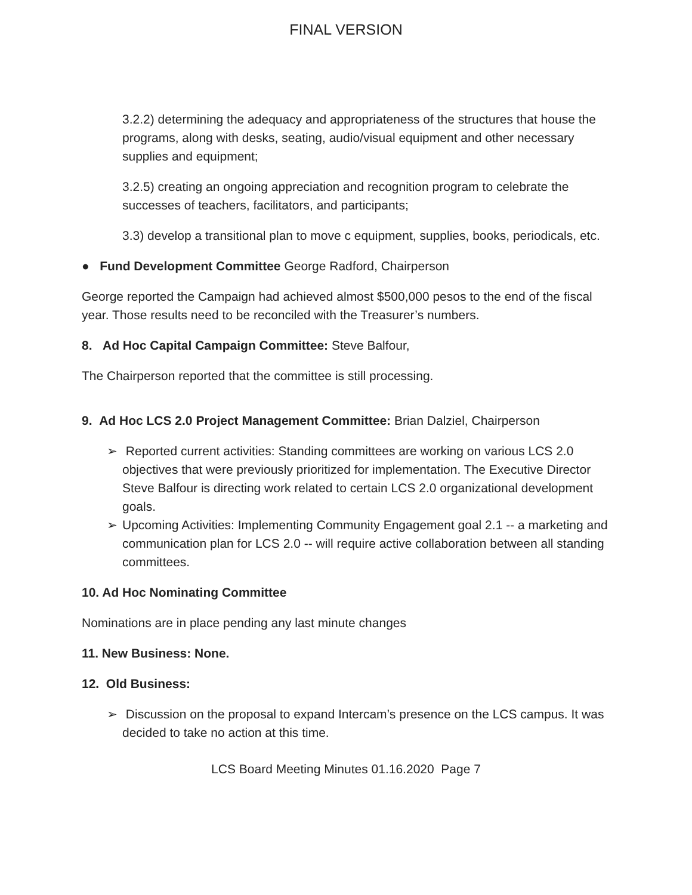FINAL VERSION
3.2.2) determining the adequacy and appropriateness of the structures that house the programs, along with desks, seating, audio/visual equipment and other necessary supplies and equipment;
3.2.5) creating an ongoing appreciation and recognition program to celebrate the successes of teachers, facilitators, and participants;
3.3) develop a transitional plan to move c equipment, supplies, books, periodicals, etc.
● Fund Development Committee George Radford, Chairperson
George reported the Campaign had achieved almost $500,000 pesos to the end of the fiscal year. Those results need to be reconciled with the Treasurer’s numbers.
8. Ad Hoc Capital Campaign Committee: Steve Balfour,
The Chairperson reported that the committee is still processing.
9. Ad Hoc LCS 2.0 Project Management Committee: Brian Dalziel, Chairperson
➢ Reported current activities: Standing committees are working on various LCS 2.0 objectives that were previously prioritized for implementation. The Executive Director Steve Balfour is directing work related to certain LCS 2.0 organizational development goals.
➢ Upcoming Activities: Implementing Community Engagement goal 2.1 -- a marketing and communication plan for LCS 2.0 -- will require active collaboration between all standing committees.
10. Ad Hoc Nominating Committee
Nominations are in place pending any last minute changes
11. New Business: None.
12. Old Business:
➢ Discussion on the proposal to expand Intercam’s presence on the LCS campus. It was decided to take no action at this time.
LCS Board Meeting Minutes 01.16.2020 Page 7